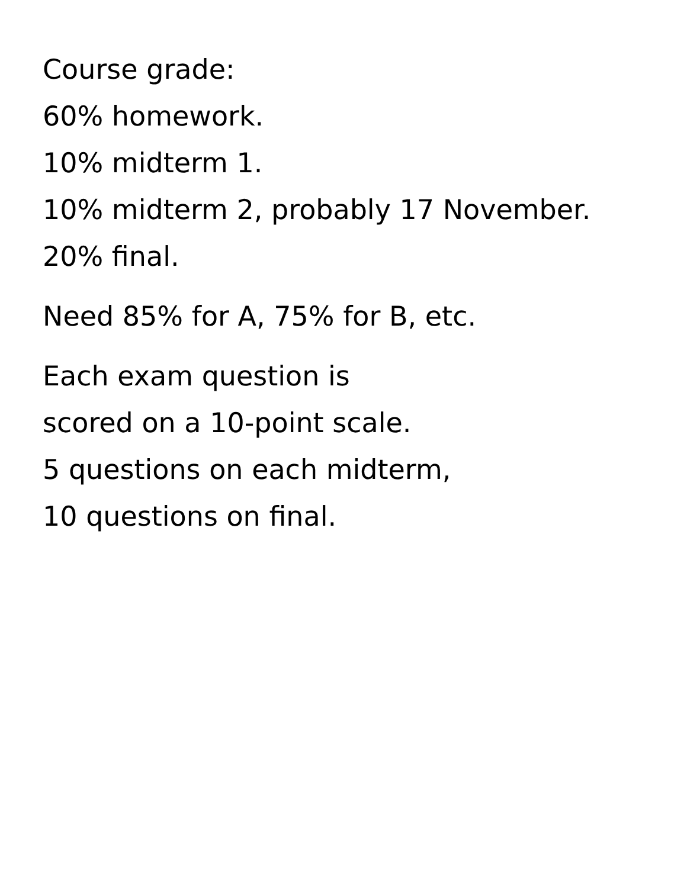Course grade:
60% homework.
10% midterm 1.
10% midterm 2, probably 17 November.
20% final.
Need 85% for A, 75% for B, etc.
Each exam question is
scored on a 10-point scale.
5 questions on each midterm,
10 questions on final.